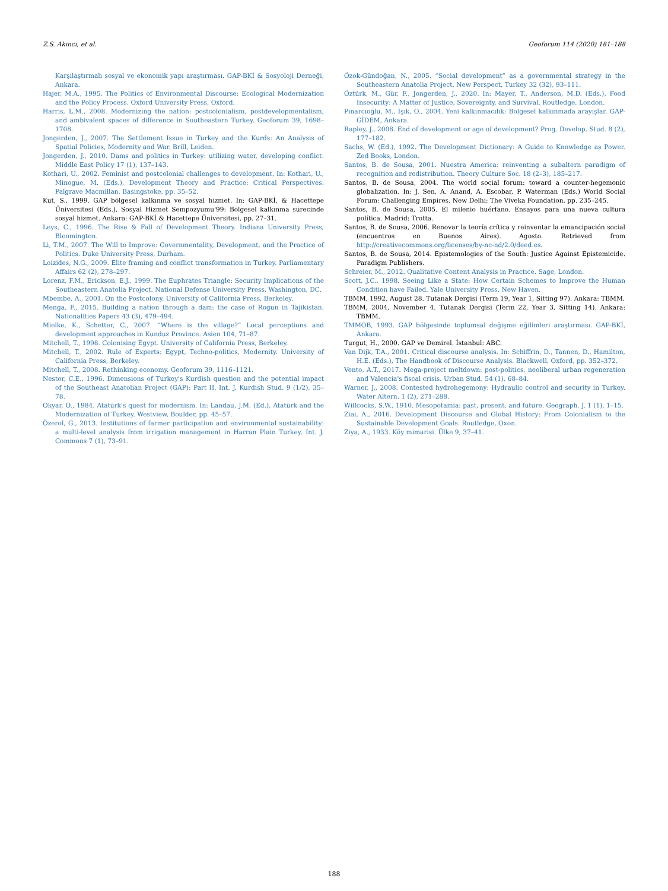Z.S. Akıncı, et al. Geoforum 114 (2020) 181–188
Karşılaştırmalı sosyal ve ekonomik yapı araştırması. GAP-BKİ & Sosyoloji Derneği, Ankara.
Hajer, M.A., 1995. The Politics of Environmental Discourse: Ecological Modernization and the Policy Process. Oxford University Press, Oxford.
Harris, L.M., 2008. Modernizing the nation: postcolonialism, postdevelopmentalism, and ambivalent spaces of difference in Southeastern Turkey. Geoforum 39, 1698–1708.
Jongerden, J., 2007. The Settlement Issue in Turkey and the Kurds: An Analysis of Spatial Policies, Modernity and War. Brill, Leiden.
Jongerden, J., 2010. Dams and politics in Turkey: utilizing water, developing conflict. Middle East Policy 17 (1), 137–143.
Kothari, U., 2002. Feminist and postcolonial challenges to development. In: Kothari, U., Minogue, M. (Eds.), Development Theory and Practice: Critical Perspectives. Palgrave Macmillan, Basingstoke, pp. 35–52.
Kut, S., 1999. GAP bölgesel kalkınma ve sosyal hizmet. In: GAP-BKİ, & Hacettepe Üniversitesi (Eds.), Sosyal Hizmet Sempozyumu'99: Bölgesel kalkınma sürecinde sosyal hizmet. Ankara: GAP-BKİ & Hacettepe Üniversitesi, pp. 27–31.
Leys, C., 1996. The Rise & Fall of Development Theory. Indiana University Press, Bloomington.
Li, T.M., 2007. The Will to Improve: Governmentality, Development, and the Practice of Politics. Duke University Press, Durham.
Loizides, N.G., 2009. Elite framing and conflict transformation in Turkey. Parliamentary Affairs 62 (2), 278–297.
Lorenz, F.M., Erickson, E.J., 1999. The Euphrates Triangle: Security Implications of the Southeastern Anatolia Project. National Defense University Press, Washington, DC.
Mbembe, A., 2001. On the Postcolony. University of California Press, Berkeley.
Menga, F., 2015. Building a nation through a dam: the case of Rogun in Tajikistan. Nationalities Papers 43 (3), 479–494.
Mielke, K., Schetter, C., 2007. “Where is the village?” Local perceptions and development approaches in Kunduz Province. Asien 104, 71–87.
Mitchell, T., 1998. Colonising Egypt. University of California Press, Berkeley.
Mitchell, T., 2002. Rule of Experts: Egypt, Techno-politics, Modernity. University of California Press, Berkeley.
Mitchell, T., 2008. Rethinking economy. Geoforum 39, 1116–1121.
Nestor, C.E., 1996. Dimensions of Turkey's Kurdish question and the potential impact of the Southeast Anatolian Project (GAP): Part II. Int. J. Kurdish Stud. 9 (1/2), 35–78.
Okyar, O., 1984. Atatürk's quest for modernism. In: Landau, J.M. (Ed.), Atatürk and the Modernization of Turkey. Westview, Boulder, pp. 45–57.
Özerol, G., 2013. Institutions of farmer participation and environmental sustainability: a multi-level analysis from irrigation management in Harran Plain Turkey. Int. J. Commons 7 (1), 73–91.
Özok-Gündoğan, N., 2005. “Social development” as a governmental strategy in the Southeastern Anatolia Project. New Perspect. Turkey 32 (32), 93–111.
Öztürk, M., Gür, F., Jongerden, J., 2020. In: Mayer, T., Anderson, M.D. (Eds.), Food Insecurity: A Matter of Justice, Sovereignty, and Survival. Routledge, London.
Pınarcıoğlu, M., Işık, O., 2004. Yeni kalkınmacılık: Bölgesel kalkınmada arayışlar. GAP-GİDEM, Ankara.
Rapley, J., 2008. End of development or age of development? Prog. Develop. Stud. 8 (2), 177–182.
Sachs, W. (Ed.), 1992. The Development Dictionary: A Guide to Knowledge as Power. Zed Books, London.
Santos, B. de Sousa, 2001. Nuestra America: reinventing a subaltern paradigm of recognition and redistribution. Theory Culture Soc. 18 (2–3), 185–217.
Santos, B. de Sousa, 2004. The world social forum: toward a counter-hegemonic globalization. In: J. Sen, A. Anand, A. Escobar, P. Waterman (Eds.) World Social Forum: Challenging Empires. New Delhi: The Viveka Foundation, pp. 235–245.
Santos, B. de Sousa, 2005. El milenio huérfano. Ensayos para una nueva cultura política. Madrid: Trotta.
Santos, B. de Sousa, 2006. Renovar la teoría crítica y reinventar la emancipación social (encuentros en Buenos Aires). Agosto. Retrieved from http://creativecommons.org/licenses/by-nc-nd/2.0/deed.es.
Santos, B. de Sousa, 2014. Epistemologies of the South: Justice Against Epistemicide. Paradigm Publishers.
Schreier, M., 2012. Qualitative Content Analysis in Practice. Sage, London.
Scott, J.C., 1998. Seeing Like a State: How Certain Schemes to Improve the Human Condition have Failed. Yale University Press, New Haven.
TBMM, 1992, August 28. Tutanak Dergisi (Term 19, Year 1, Sitting 97). Ankara: TBMM.
TBMM, 2004, November 4. Tutanak Dergisi (Term 22, Year 3, Sitting 14). Ankara: TBMM.
TMMOB, 1993. GAP bölgesinde toplumsal değişme eğilimleri araştırması. GAP-BKİ, Ankara.
Turgut, H., 2000. GAP ve Demirel. İstanbul: ABC.
Van Dijk, T.A., 2001. Critical discourse analysis. In: Schiffrin, D., Tannen, D., Hamilton, H.E. (Eds.), The Handbook of Discourse Analysis. Blackwell, Oxford, pp. 352–372.
Vento, A.T., 2017. Mega-project meltdown: post-politics, neoliberal urban regeneration and Valencia's fiscal crisis. Urban Stud. 54 (1), 68–84.
Warner, J., 2008. Contested hydrohegemony: Hydraulic control and security in Turkey. Water Altern. 1 (2), 271–288.
Willcocks, S.W., 1910. Mesopotamia: past, present, and future. Geograph. J. 1 (1), 1–15.
Ziai, A., 2016. Development Discourse and Global History: From Colonialism to the Sustainable Development Goals. Routledge, Oxon.
Ziya, A., 1933. Köy mimarisi. Ülke 9, 37–41.
188